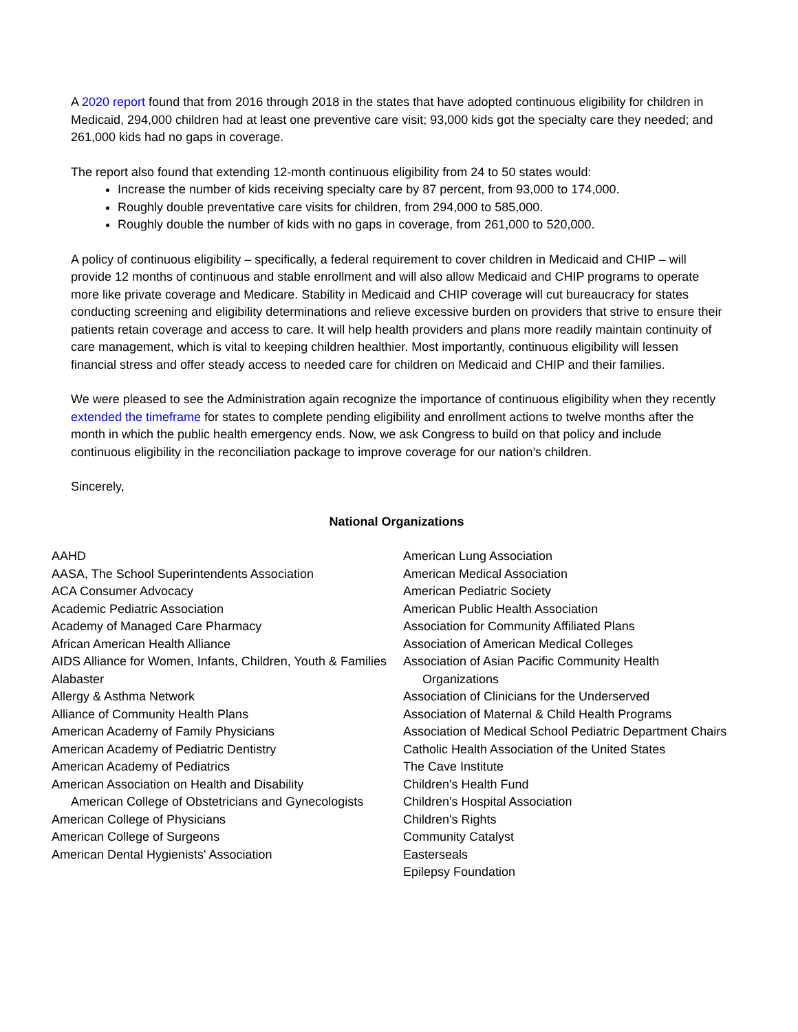A 2020 report found that from 2016 through 2018 in the states that have adopted continuous eligibility for children in Medicaid, 294,000 children had at least one preventive care visit; 93,000 kids got the specialty care they needed; and 261,000 kids had no gaps in coverage.
The report also found that extending 12-month continuous eligibility from 24 to 50 states would:
Increase the number of kids receiving specialty care by 87 percent, from 93,000 to 174,000.
Roughly double preventative care visits for children, from 294,000 to 585,000.
Roughly double the number of kids with no gaps in coverage, from 261,000 to 520,000.
A policy of continuous eligibility – specifically, a federal requirement to cover children in Medicaid and CHIP – will provide 12 months of continuous and stable enrollment and will also allow Medicaid and CHIP programs to operate more like private coverage and Medicare. Stability in Medicaid and CHIP coverage will cut bureaucracy for states conducting screening and eligibility determinations and relieve excessive burden on providers that strive to ensure their patients retain coverage and access to care. It will help health providers and plans more readily maintain continuity of care management, which is vital to keeping children healthier. Most importantly, continuous eligibility will lessen financial stress and offer steady access to needed care for children on Medicaid and CHIP and their families.
We were pleased to see the Administration again recognize the importance of continuous eligibility when they recently extended the timeframe for states to complete pending eligibility and enrollment actions to twelve months after the month in which the public health emergency ends. Now, we ask Congress to build on that policy and include continuous eligibility in the reconciliation package to improve coverage for our nation’s children.
Sincerely,
National Organizations
AAHD
AASA, The School Superintendents Association
ACA Consumer Advocacy
Academic Pediatric Association
Academy of Managed Care Pharmacy
African American Health Alliance
AIDS Alliance for Women, Infants, Children, Youth & Families
Alabaster
Allergy & Asthma Network
Alliance of Community Health Plans
American Academy of Family Physicians
American Academy of Pediatric Dentistry
American Academy of Pediatrics
American Association on Health and Disability
American College of Obstetricians and Gynecologists
American College of Physicians
American College of Surgeons
American Dental Hygienists' Association
American Lung Association
American Medical Association
American Pediatric Society
American Public Health Association
Association for Community Affiliated Plans
Association of American Medical Colleges
Association of Asian Pacific Community Health Organizations
Association of Clinicians for the Underserved
Association of Maternal & Child Health Programs
Association of Medical School Pediatric Department Chairs
Catholic Health Association of the United States
The Cave Institute
Children's Health Fund
Children's Hospital Association
Children's Rights
Community Catalyst
Easterseals
Epilepsy Foundation